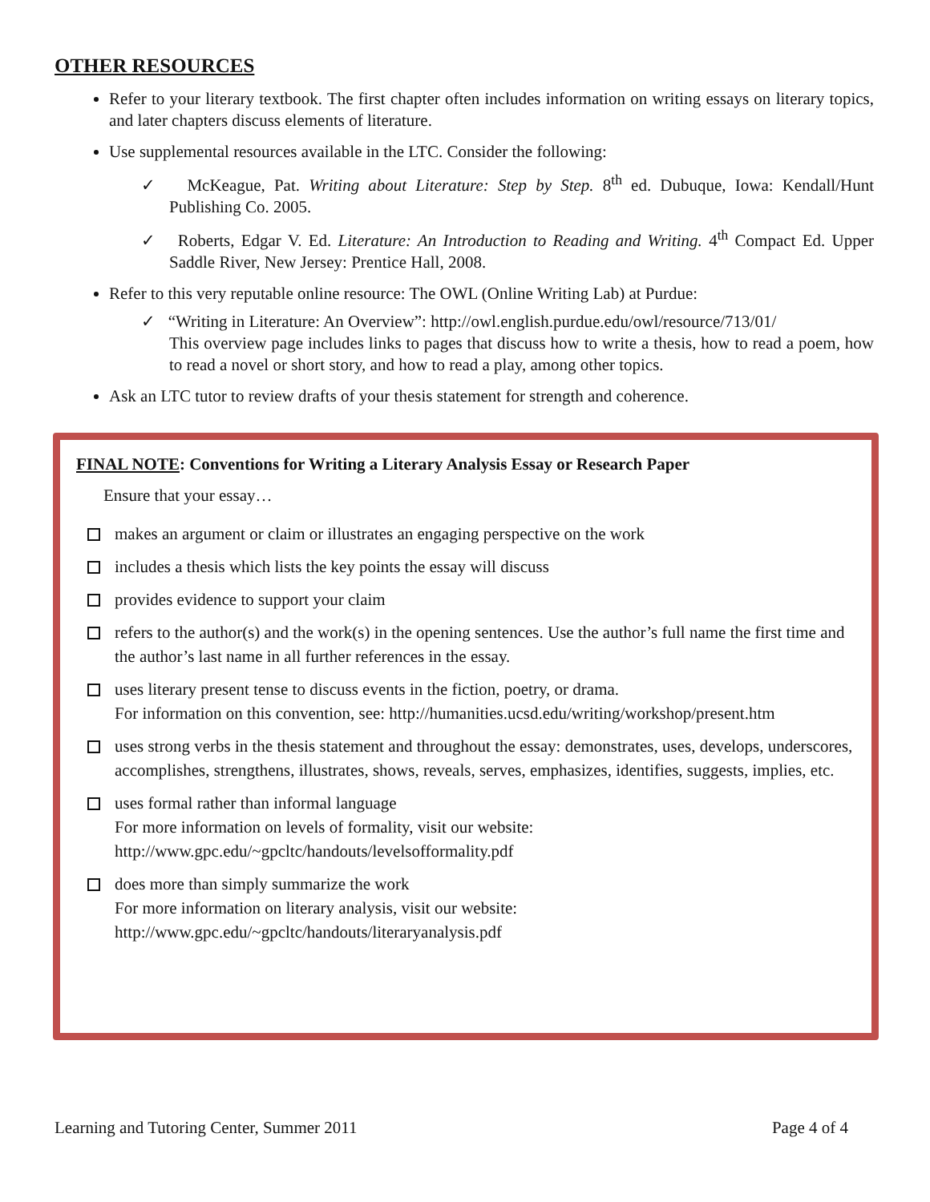OTHER RESOURCES
Refer to your literary textbook. The first chapter often includes information on writing essays on literary topics, and later chapters discuss elements of literature.
Use supplemental resources available in the LTC. Consider the following:
✓ McKeague, Pat. Writing about Literature: Step by Step. 8<sup>th</sup> ed. Dubuque, Iowa: Kendall/Hunt Publishing Co. 2005.
✓ Roberts, Edgar V. Ed. Literature: An Introduction to Reading and Writing. 4<sup>th</sup> Compact Ed. Upper Saddle River, New Jersey: Prentice Hall, 2008.
Refer to this very reputable online resource: The OWL (Online Writing Lab) at Purdue:
✓ “Writing in Literature: An Overview”: http://owl.english.purdue.edu/owl/resource/713/01/
This overview page includes links to pages that discuss how to write a thesis, how to read a poem, how to read a novel or short story, and how to read a play, among other topics.
Ask an LTC tutor to review drafts of your thesis statement for strength and coherence.
FINAL NOTE: Conventions for Writing a Literary Analysis Essay or Research Paper
Ensure that your essay…
makes an argument or claim or illustrates an engaging perspective on the work
includes a thesis which lists the key points the essay will discuss
provides evidence to support your claim
refers to the author(s) and the work(s) in the opening sentences. Use the author’s full name the first time and the author’s last name in all further references in the essay.
uses literary present tense to discuss events in the fiction, poetry, or drama.
For information on this convention, see: http://humanities.ucsd.edu/writing/workshop/present.htm
uses strong verbs in the thesis statement and throughout the essay: demonstrates, uses, develops, underscores, accomplishes, strengthens, illustrates, shows, reveals, serves, emphasizes, identifies, suggests, implies, etc.
uses formal rather than informal language
For more information on levels of formality, visit our website:
http://www.gpc.edu/~gpcltc/handouts/levelsofformality.pdf
does more than simply summarize the work
For more information on literary analysis, visit our website:
http://www.gpc.edu/~gpcltc/handouts/literaryanalysis.pdf
Learning and Tutoring Center, Summer 2011 Page 4 of 4